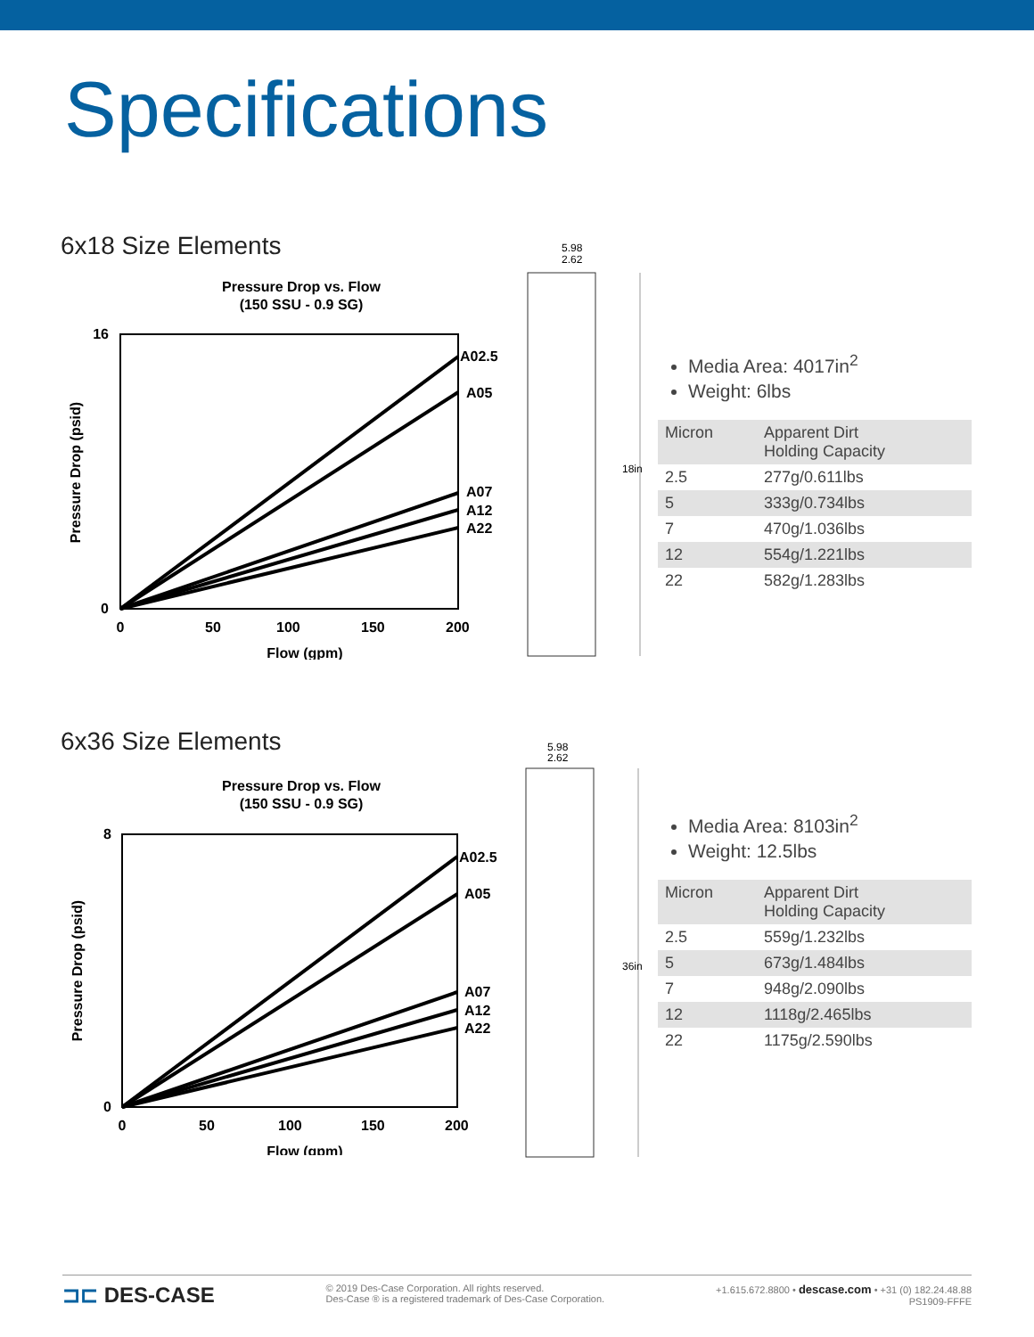Specifications
6x18 Size Elements
Pressure Drop vs. Flow
(150 SSU - 0.9 SG)
16
0
0
50
100
150
200
Flow (gpm)
Pressure Drop (psid)
A02.5
A05
A07
A12
A22
5.98
2.62
18in
Media Area: 4017in<sup>2</sup>
Weight: 6lbs
| Micron | Apparent Dirt Holding Capacity |
| --- | --- |
| 2.5 | 277g/0.611lbs |
| 5 | 333g/0.734lbs |
| 7 | 470g/1.036lbs |
| 12 | 554g/1.221lbs |
| 22 | 582g/1.283lbs |
6x36 Size Elements
Pressure Drop vs. Flow
(150 SSU - 0.9 SG)
8
0
0
50
100
150
200
Flow (gpm)
Pressure Drop (psid)
A02.5
A05
A07
A12
A22
5.98
2.62
36in
Media Area: 8103in<sup>2</sup>
Weight: 12.5lbs
| Micron | Apparent Dirt Holding Capacity |
| --- | --- |
| 2.5 | 559g/1.232lbs |
| 5 | 673g/1.484lbs |
| 7 | 948g/2.090lbs |
| 12 | 1118g/2.465lbs |
| 22 | 1175g/2.590lbs |
⊐⊏ DES-CASE
© 2019 Des-Case Corporation. All rights reserved.
Des-Case ® is a registered trademark of Des-Case Corporation.
+1.615.672.8800 • descase.com • +31 (0) 182.24.48.88
PS1909-FFFE